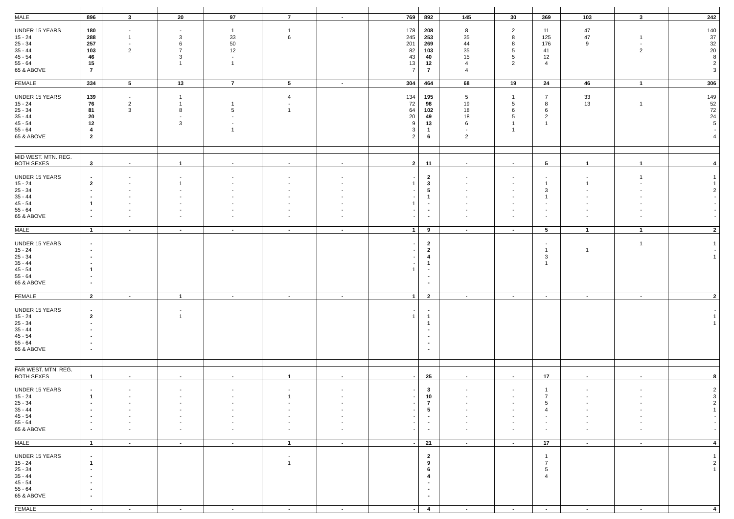| MALE | 896 | 3 | 20 | 97 | 7 | - | 769 | 892 | 145 | 30 | 369 | 103 | 3 | 242 |
| UNDER 15 YEARS | 180 | - | - | 1 | 1 | | 178 | 208 | 8 | 2 | 11 | 47 | | 140 |
| 15 - 24 | 288 | 1 | 3 | 33 | 6 | | 245 | 253 | 35 | 8 | 125 | 47 | 1 | 37 |
| 25 - 34 | 257 | - | 6 | 50 | | | 201 | 269 | 44 | 8 | 176 | 9 | - | 32 |
| 35 - 44 | 103 | 2 | 7 | 12 | | | 82 | 103 | 35 | 5 | 41 | | 2 | 20 |
| 45 - 54 | 46 | | 3 | - | | | 43 | 40 | 15 | 5 | 12 | | | 8 |
| 55 - 64 | 15 | | 1 | 1 | | | 13 | 12 | 4 | 2 | 4 | | | 2 |
| 65 & ABOVE | 7 | | | | | | 7 | 7 | 4 | | | | | 3 |
| FEMALE | 334 | 5 | 13 | 7 | 5 | - | 304 | 464 | 68 | 19 | 24 | 46 | 1 | 306 |
| UNDER 15 YEARS | 139 | - | 1 | | 4 | | 134 | 195 | 5 | 1 | 7 | 33 | | 149 |
| 15 - 24 | 76 | 2 | 1 | 1 | - | | 72 | 98 | 19 | 5 | 8 | 13 | 1 | 52 |
| 25 - 34 | 81 | 3 | 8 | 5 | 1 | | 64 | 102 | 18 | 6 | 6 | | | 72 |
| 35 - 44 | 20 | | - | - | | | 20 | 49 | 18 | 5 | 2 | | | 24 |
| 45 - 54 | 12 | | 3 | - | | | 9 | 13 | 6 | 1 | 1 | | | 5 |
| 55 - 64 | 4 | | | 1 | | | 3 | 1 | - | 1 | | | | - |
| 65 & ABOVE | 2 | | | | | | 2 | 6 | 2 | | | | | 4 |
| MID WEST. MTN. REG. | | | | | | | | | | | | | | |
| BOTH SEXES | 3 | - | 1 | - | - | - | 2 | 11 | - | - | 5 | 1 | 1 | 4 |
| UNDER 15 YEARS | - | - | - | - | - | - | - | 2 | - | - | - | - | 1 | 1 |
| 15 - 24 | 2 | - | 1 | - | - | - | 1 | 3 | - | - | 1 | 1 | - | 1 |
| 25 - 34 | - | - | - | - | - | - | - | 5 | - | - | 3 | - | - | 2 |
| 35 - 44 | - | - | - | - | - | - | - | 1 | - | - | 1 | - | - | - |
| 45 - 54 | 1 | - | - | - | - | - | 1 | - | - | - | - | - | - | - |
| 55 - 64 | - | - | - | - | - | - | - | - | - | - | - | - | - | - |
| 65 & ABOVE | - | - | - | - | - | - | - | - | - | - | - | - | - | - |
| MALE | 1 | - | - | - | - | - | 1 | 9 | - | - | 5 | 1 | 1 | 2 |
| UNDER 15 YEARS | - | | | | | | - | 2 | | | - | | 1 | 1 |
| 15 - 24 | - | | | | | | - | 2 | | | 1 | 1 | | - |
| 25 - 34 | - | | | | | | - | 4 | | | 3 | | | 1 |
| 35 - 44 | - | | | | | | - | 1 | | | 1 | | | |
| 45 - 54 | 1 | | | | | | 1 | - | | | | | | |
| 55 - 64 | - | | | | | | | - | | | | | | |
| 65 & ABOVE | - | | | | | | | - | | | | | | |
| FEMALE | 2 | - | 1 | - | - | - | 1 | 2 | - | - | - | - | - | 2 |
| UNDER 15 YEARS | - | | - | | | | - | - | | | | | | - |
| 15 - 24 | 2 | | 1 | | | | 1 | 1 | | | | | | 1 |
| 25 - 34 | - | | | | | | | 1 | | | | | | 1 |
| 35 - 44 | - | | | | | | | - | | | | | | |
| 45 - 54 | - | | | | | | | - | | | | | | |
| 55 - 64 | - | | | | | | | - | | | | | | |
| 65 & ABOVE | - | | | | | | | - | | | | | | |
| FAR WEST. MTN. REG. | | | | | | | | | | | | | | |
| BOTH SEXES | 1 | - | - | - | 1 | - | - | 25 | - | - | 17 | - | - | 8 |
| UNDER 15 YEARS | - | - | - | - | - | - | - | 3 | - | - | 1 | - | - | 2 |
| 15 - 24 | 1 | - | - | - | 1 | - | - | 10 | - | - | 7 | - | - | 3 |
| 25 - 34 | - | - | - | - | - | - | - | 7 | - | - | 5 | - | - | 2 |
| 35 - 44 | - | - | - | - | - | - | - | 5 | - | - | 4 | - | - | 1 |
| 45 - 54 | - | - | - | - | - | - | - | - | - | - | - | - | - | - |
| 55 - 64 | - | - | - | - | - | - | - | - | - | - | - | - | - | - |
| 65 & ABOVE | - | - | - | - | - | - | - | - | - | - | - | - | - | - |
| MALE | 1 | - | - | - | 1 | - | - | 21 | - | - | 17 | - | - | 4 |
| UNDER 15 YEARS | - | | | | - | | | 2 | | | 1 | | | 1 |
| 15 - 24 | 1 | | | | 1 | | | 9 | | | 7 | | | 2 |
| 25 - 34 | - | | | | | | | 6 | | | 5 | | | 1 |
| 35 - 44 | - | | | | | | | 4 | | | 4 | | | |
| 45 - 54 | - | | | | | | | - | | | | | | |
| 55 - 64 | - | | | | | | | - | | | | | | |
| 65 & ABOVE | - | | | | | | | - | | | | | | |
| FEMALE | - | - | - | - | - | - | - | 4 | - | - | - | - | - | 4 |